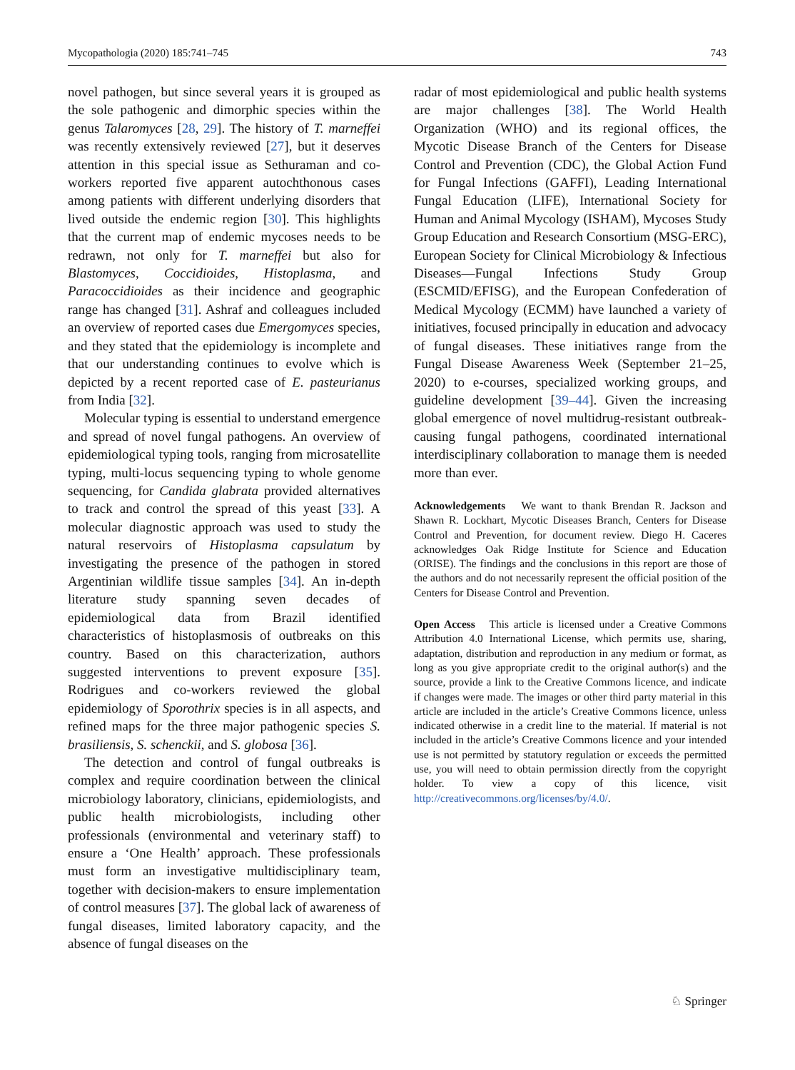Mycopathologia (2020) 185:741–745 743
novel pathogen, but since several years it is grouped as the sole pathogenic and dimorphic species within the genus Talaromyces [28, 29]. The history of T. marneffei was recently extensively reviewed [27], but it deserves attention in this special issue as Sethuraman and co-workers reported five apparent autochthonous cases among patients with different underlying disorders that lived outside the endemic region [30]. This highlights that the current map of endemic mycoses needs to be redrawn, not only for T. marneffei but also for Blastomyces, Coccidioides, Histoplasma, and Paracoccidioides as their incidence and geographic range has changed [31]. Ashraf and colleagues included an overview of reported cases due Emergomyces species, and they stated that the epidemiology is incomplete and that our understanding continues to evolve which is depicted by a recent reported case of E. pasteurianus from India [32].
Molecular typing is essential to understand emergence and spread of novel fungal pathogens. An overview of epidemiological typing tools, ranging from microsatellite typing, multi-locus sequencing typing to whole genome sequencing, for Candida glabrata provided alternatives to track and control the spread of this yeast [33]. A molecular diagnostic approach was used to study the natural reservoirs of Histoplasma capsulatum by investigating the presence of the pathogen in stored Argentinian wildlife tissue samples [34]. An in-depth literature study spanning seven decades of epidemiological data from Brazil identified characteristics of histoplasmosis of outbreaks on this country. Based on this characterization, authors suggested interventions to prevent exposure [35]. Rodrigues and co-workers reviewed the global epidemiology of Sporothrix species is in all aspects, and refined maps for the three major pathogenic species S. brasiliensis, S. schenckii, and S. globosa [36].
The detection and control of fungal outbreaks is complex and require coordination between the clinical microbiology laboratory, clinicians, epidemiologists, and public health microbiologists, including other professionals (environmental and veterinary staff) to ensure a ‘One Health’ approach. These professionals must form an investigative multidisciplinary team, together with decision-makers to ensure implementation of control measures [37]. The global lack of awareness of fungal diseases, limited laboratory capacity, and the absence of fungal diseases on the
radar of most epidemiological and public health systems are major challenges [38]. The World Health Organization (WHO) and its regional offices, the Mycotic Disease Branch of the Centers for Disease Control and Prevention (CDC), the Global Action Fund for Fungal Infections (GAFFI), Leading International Fungal Education (LIFE), International Society for Human and Animal Mycology (ISHAM), Mycoses Study Group Education and Research Consortium (MSG-ERC), European Society for Clinical Microbiology & Infectious Diseases—Fungal Infections Study Group (ESCMID/EFISG), and the European Confederation of Medical Mycology (ECMM) have launched a variety of initiatives, focused principally in education and advocacy of fungal diseases. These initiatives range from the Fungal Disease Awareness Week (September 21–25, 2020) to e-courses, specialized working groups, and guideline development [39–44]. Given the increasing global emergence of novel multidrug-resistant outbreak-causing fungal pathogens, coordinated international interdisciplinary collaboration to manage them is needed more than ever.
Acknowledgements We want to thank Brendan R. Jackson and Shawn R. Lockhart, Mycotic Diseases Branch, Centers for Disease Control and Prevention, for document review. Diego H. Caceres acknowledges Oak Ridge Institute for Science and Education (ORISE). The findings and the conclusions in this report are those of the authors and do not necessarily represent the official position of the Centers for Disease Control and Prevention.
Open Access This article is licensed under a Creative Commons Attribution 4.0 International License, which permits use, sharing, adaptation, distribution and reproduction in any medium or format, as long as you give appropriate credit to the original author(s) and the source, provide a link to the Creative Commons licence, and indicate if changes were made. The images or other third party material in this article are included in the article’s Creative Commons licence, unless indicated otherwise in a credit line to the material. If material is not included in the article’s Creative Commons licence and your intended use is not permitted by statutory regulation or exceeds the permitted use, you will need to obtain permission directly from the copyright holder. To view a copy of this licence, visit http://creativecommons.org/licenses/by/4.0/.
♘ Springer